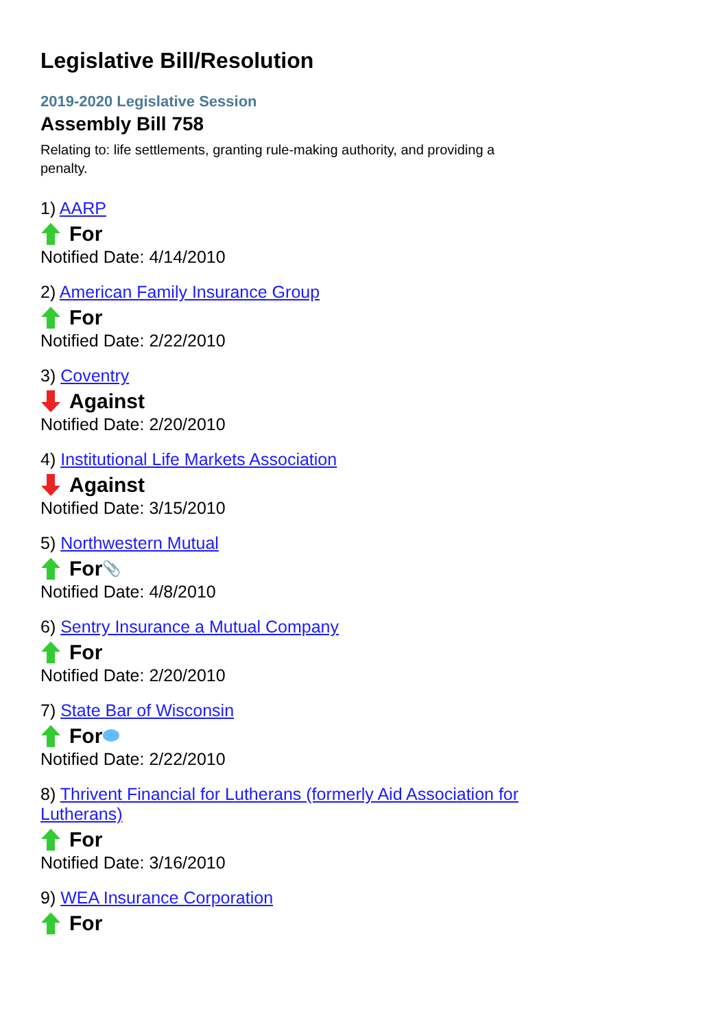Legislative Bill/Resolution
2019-2020 Legislative Session
Assembly Bill 758
Relating to: life settlements, granting rule-making authority, and providing a penalty.
1) AARP
For
Notified Date: 4/14/2010
2) American Family Insurance Group
For
Notified Date: 2/22/2010
3) Coventry
Against
Notified Date: 2/20/2010
4) Institutional Life Markets Association
Against
Notified Date: 3/15/2010
5) Northwestern Mutual
For 📎
Notified Date: 4/8/2010
6) Sentry Insurance a Mutual Company
For
Notified Date: 2/20/2010
7) State Bar of Wisconsin
For
Notified Date: 2/22/2010
8) Thrivent Financial for Lutherans (formerly Aid Association for Lutherans)
For
Notified Date: 3/16/2010
9) WEA Insurance Corporation
For